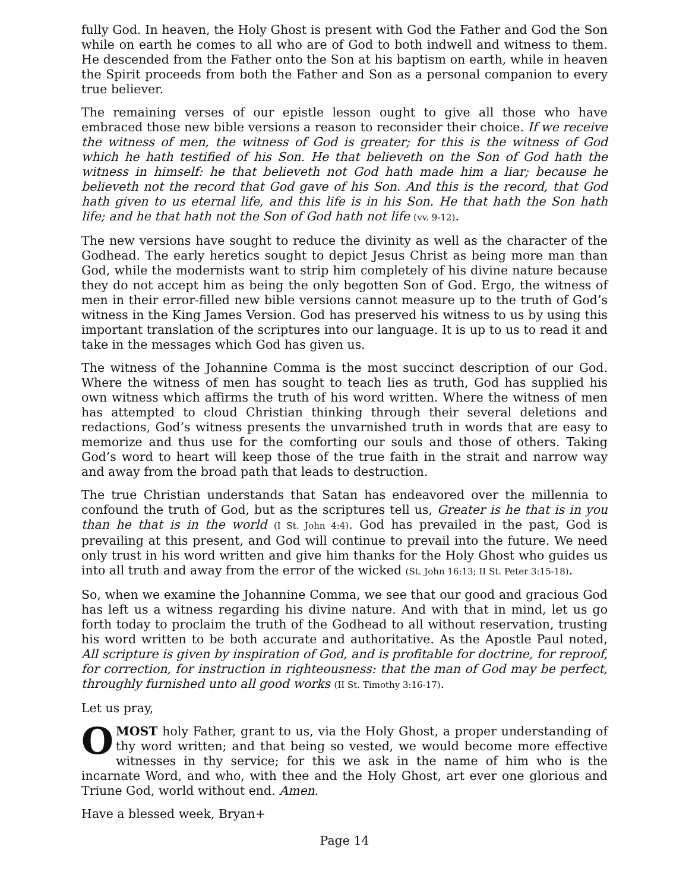fully God. In heaven, the Holy Ghost is present with God the Father and God the Son while on earth he comes to all who are of God to both indwell and witness to them. He descended from the Father onto the Son at his baptism on earth, while in heaven the Spirit proceeds from both the Father and Son as a personal companion to every true believer.
The remaining verses of our epistle lesson ought to give all those who have embraced those new bible versions a reason to reconsider their choice. If we receive the witness of men, the witness of God is greater; for this is the witness of God which he hath testified of his Son. He that believeth on the Son of God hath the witness in himself: he that believeth not God hath made him a liar; because he believeth not the record that God gave of his Son. And this is the record, that God hath given to us eternal life, and this life is in his Son. He that hath the Son hath life; and he that hath not the Son of God hath not life (vv. 9-12).
The new versions have sought to reduce the divinity as well as the character of the Godhead. The early heretics sought to depict Jesus Christ as being more man than God, while the modernists want to strip him completely of his divine nature because they do not accept him as being the only begotten Son of God. Ergo, the witness of men in their error-filled new bible versions cannot measure up to the truth of God’s witness in the King James Version. God has preserved his witness to us by using this important translation of the scriptures into our language. It is up to us to read it and take in the messages which God has given us.
The witness of the Johannine Comma is the most succinct description of our God. Where the witness of men has sought to teach lies as truth, God has supplied his own witness which affirms the truth of his word written. Where the witness of men has attempted to cloud Christian thinking through their several deletions and redactions, God’s witness presents the unvarnished truth in words that are easy to memorize and thus use for the comforting our souls and those of others. Taking God’s word to heart will keep those of the true faith in the strait and narrow way and away from the broad path that leads to destruction.
The true Christian understands that Satan has endeavored over the millennia to confound the truth of God, but as the scriptures tell us, Greater is he that is in you than he that is in the world (I St. John 4:4). God has prevailed in the past, God is prevailing at this present, and God will continue to prevail into the future. We need only trust in his word written and give him thanks for the Holy Ghost who guides us into all truth and away from the error of the wicked (St. John 16:13; II St. Peter 3:15-18).
So, when we examine the Johannine Comma, we see that our good and gracious God has left us a witness regarding his divine nature. And with that in mind, let us go forth today to proclaim the truth of the Godhead to all without reservation, trusting his word written to be both accurate and authoritative. As the Apostle Paul noted, All scripture is given by inspiration of God, and is profitable for doctrine, for reproof, for correction, for instruction in righteousness: that the man of God may be perfect, throughly furnished unto all good works (II St. Timothy 3:16-17).
Let us pray,
O MOST holy Father, grant to us, via the Holy Ghost, a proper understanding of thy word written; and that being so vested, we would become more effective witnesses in thy service; for this we ask in the name of him who is the incarnate Word, and who, with thee and the Holy Ghost, art ever one glorious and Triune God, world without end. Amen.
Have a blessed week, Bryan+
Page 14